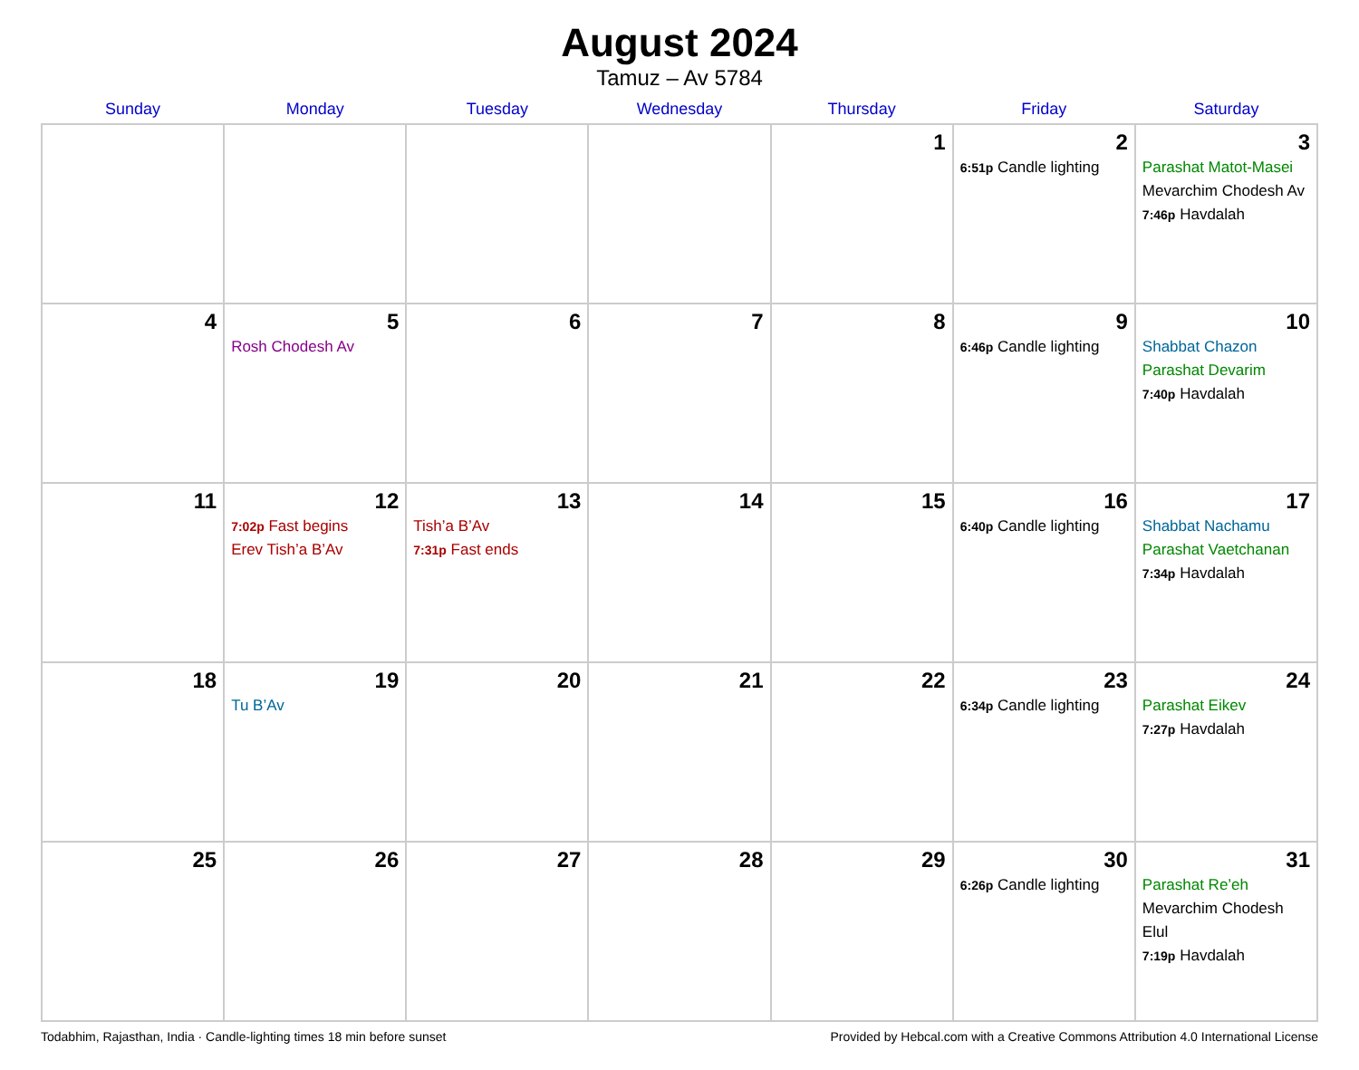August 2024
Tamuz – Av 5784
| Sunday | Monday | Tuesday | Wednesday | Thursday | Friday | Saturday |
| --- | --- | --- | --- | --- | --- | --- |
| | | | | 1 | 2 6:51p Candle lighting | 3 Parashat Matot-Masei Mevarchim Chodesh Av 7:46p Havdalah |
| 4 | 5 Rosh Chodesh Av | 6 | 7 | 8 | 9 6:46p Candle lighting | 10 Shabbat Chazon Parashat Devarim 7:40p Havdalah |
| 11 | 12 7:02p Fast begins Erev Tish’a B’Av | 13 Tish’a B’Av 7:31p Fast ends | 14 | 15 | 16 6:40p Candle lighting | 17 Shabbat Nachamu Parashat Vaetchanan 7:34p Havdalah |
| 18 | 19 Tu B’Av | 20 | 21 | 22 | 23 6:34p Candle lighting | 24 Parashat Eikev 7:27p Havdalah |
| 25 | 26 | 27 | 28 | 29 | 30 6:26p Candle lighting | 31 Parashat Re’eh Mevarchim Chodesh Elul 7:19p Havdalah |
Todabhim, Rajasthan, India · Candle-lighting times 18 min before sunset Provided by Hebcal.com with a Creative Commons Attribution 4.0 International License